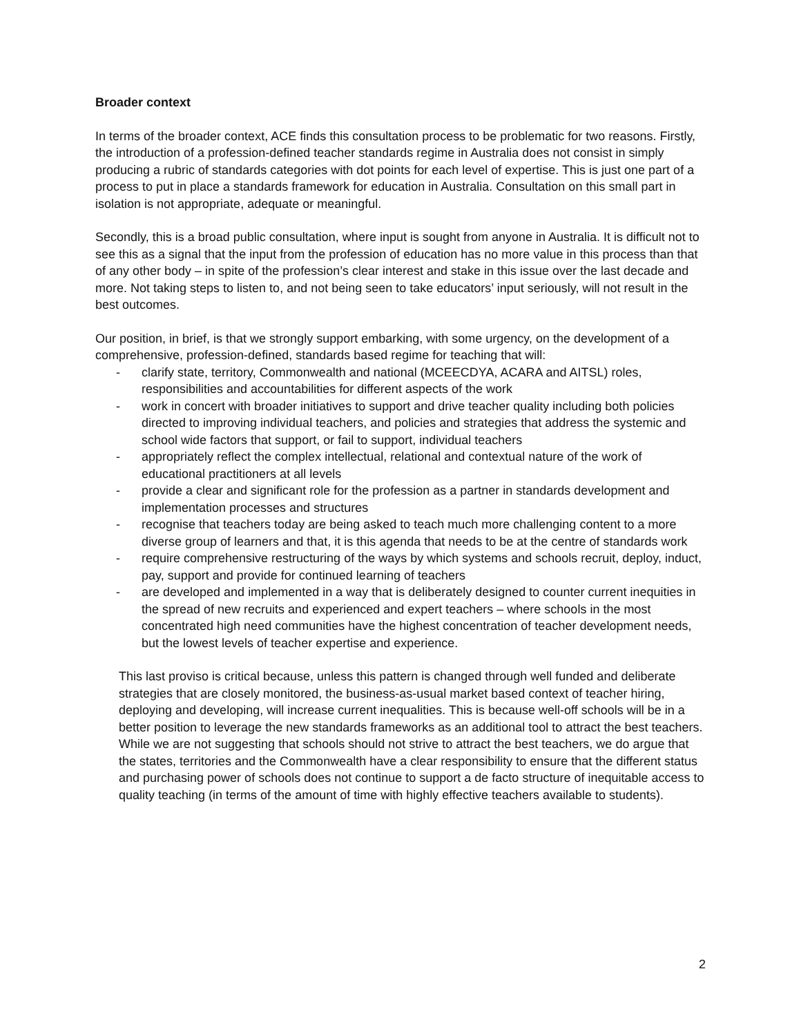Broader context
In terms of the broader context, ACE finds this consultation process to be problematic for two reasons. Firstly, the introduction of a profession-defined teacher standards regime in Australia does not consist in simply producing a rubric of standards categories with dot points for each level of expertise. This is just one part of a process to put in place a standards framework for education in Australia. Consultation on this small part in isolation is not appropriate, adequate or meaningful.
Secondly, this is a broad public consultation, where input is sought from anyone in Australia. It is difficult not to see this as a signal that the input from the profession of education has no more value in this process than that of any other body – in spite of the profession’s clear interest and stake in this issue over the last decade and more. Not taking steps to listen to, and not being seen to take educators’ input seriously, will not result in the best outcomes.
Our position, in brief, is that we strongly support embarking, with some urgency, on the development of a comprehensive, profession-defined, standards based regime for teaching that will:
- clarify state, territory, Commonwealth and national (MCEECDYA, ACARA and AITSL) roles, responsibilities and accountabilities for different aspects of the work
- work in concert with broader initiatives to support and drive teacher quality including both policies directed to improving individual teachers, and policies and strategies that address the systemic and school wide factors that support, or fail to support, individual teachers
- appropriately reflect the complex intellectual, relational and contextual nature of the work of educational practitioners at all levels
- provide a clear and significant role for the profession as a partner in standards development and implementation processes and structures
- recognise that teachers today are being asked to teach much more challenging content to a more diverse group of learners and that, it is this agenda that needs to be at the centre of standards work
- require comprehensive restructuring of the ways by which systems and schools recruit, deploy, induct, pay, support and provide for continued learning of teachers
- are developed and implemented in a way that is deliberately designed to counter current inequities in the spread of new recruits and experienced and expert teachers – where schools in the most concentrated high need communities have the highest concentration of teacher development needs, but the lowest levels of teacher expertise and experience.
This last proviso is critical because, unless this pattern is changed through well funded and deliberate strategies that are closely monitored, the business-as-usual market based context of teacher hiring, deploying and developing, will increase current inequalities. This is because well-off schools will be in a better position to leverage the new standards frameworks as an additional tool to attract the best teachers. While we are not suggesting that schools should not strive to attract the best teachers, we do argue that the states, territories and the Commonwealth have a clear responsibility to ensure that the different status and purchasing power of schools does not continue to support a de facto structure of inequitable access to quality teaching (in terms of the amount of time with highly effective teachers available to students).
2